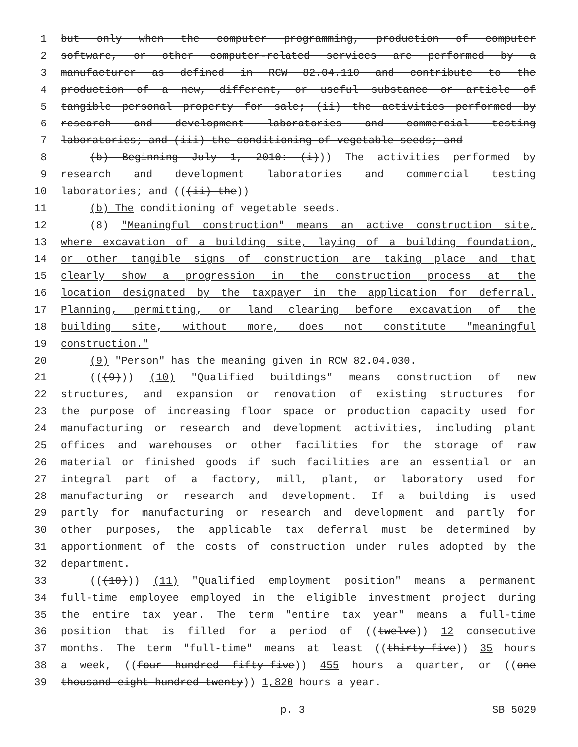1 but only when the computer programming, production of computer
2 software, or other computer-related services are performed by a
3 manufacturer as defined in RCW 82.04.110 and contribute to the
4 production of a new, different, or useful substance or article of
5 tangible personal property for sale; (ii) the activities performed by
6 research and development laboratories and commercial testing
7 laboratories; and (iii) the conditioning of vegetable seeds; and
8 (b) Beginning July 1, 2010: (i))) The activities performed by
9 research and development laboratories and commercial testing
10 laboratories; and (((ii) the))
11 (b) The conditioning of vegetable seeds.
12 (8) "Meaningful construction" means an active construction site,
13 where excavation of a building site, laying of a building foundation,
14 or other tangible signs of construction are taking place and that
15 clearly show a progression in the construction process at the
16 location designated by the taxpayer in the application for deferral.
17 Planning, permitting, or land clearing before excavation of the
18 building site, without more, does not constitute "meaningful
19 construction."
20 (9) "Person" has the meaning given in RCW 82.04.030.
21 (((9))) (10) "Qualified buildings" means construction of new
22 structures, and expansion or renovation of existing structures for
23 the purpose of increasing floor space or production capacity used for
24 manufacturing or research and development activities, including plant
25 offices and warehouses or other facilities for the storage of raw
26 material or finished goods if such facilities are an essential or an
27 integral part of a factory, mill, plant, or laboratory used for
28 manufacturing or research and development. If a building is used
29 partly for manufacturing or research and development and partly for
30 other purposes, the applicable tax deferral must be determined by
31 apportionment of the costs of construction under rules adopted by the
32 department.
33 (((10))) (11) "Qualified employment position" means a permanent
34 full-time employee employed in the eligible investment project during
35 the entire tax year. The term "entire tax year" means a full-time
36 position that is filled for a period of ((twelve)) 12 consecutive
37 months. The term "full-time" means at least ((thirty-five)) 35 hours
38 a week, ((four hundred fifty-five)) 455 hours a quarter, or ((one
39 thousand eight hundred twenty)) 1,820 hours a year.
p. 3 SB 5029